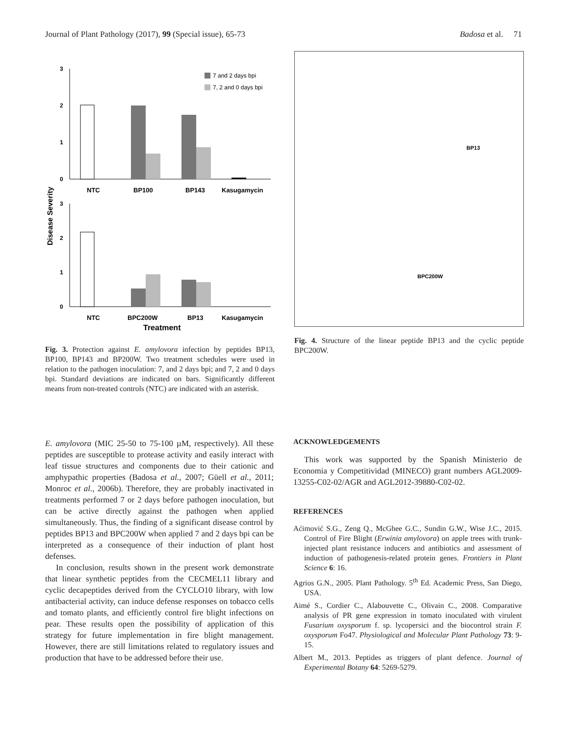Journal of Plant Pathology (2017), 99 (Special issue), 65-73 Badosa et al. 71
Disease Severity
3
2
1
0
7 and 2 days bpi
7, 2 and 0 days bpi
NTC
BP100
BP143
Kasugamycin
3
2
1
0
NTC
BPC200W
BP13
Kasugamycin
Treatment
Fig. 3. Protection against E. amylovora infection by peptides BP13, BP100, BP143 and BP200W. Two treatment schedules were used in relation to the pathogen inoculation: 7, and 2 days bpi; and 7, 2 and 0 days bpi. Standard deviations are indicated on bars. Significantly different means from non-treated controls (NTC) are indicated with an asterisk.
BP13
BPC200W
Fig. 4. Structure of the linear peptide BP13 and the cyclic peptide BPC200W.
E. amylovora (MIC 25-50 to 75-100 µM, respectively). All these peptides are susceptible to protease activity and easily interact with leaf tissue structures and components due to their cationic and amphypathic properties (Badosa et al., 2007; Güell et al., 2011; Monroc et al., 2006b). Therefore, they are probably inactivated in treatments performed 7 or 2 days before pathogen inoculation, but can be active directly against the pathogen when applied simultaneously. Thus, the finding of a significant disease control by peptides BP13 and BPC200W when applied 7 and 2 days bpi can be interpreted as a consequence of their induction of plant host defenses.
In conclusion, results shown in the present work demonstrate that linear synthetic peptides from the CECMEL11 library and cyclic decapeptides derived from the CYCLO10 library, with low antibacterial activity, can induce defense responses on tobacco cells and tomato plants, and efficiently control fire blight infections on pear. These results open the possibility of application of this strategy for future implementation in fire blight management. However, there are still limitations related to regulatory issues and production that have to be addressed before their use.
ACKNOWLEDGEMENTS
This work was supported by the Spanish Ministerio de Economia y Competitividad (MINECO) grant numbers AGL2009-13255-C02-02/AGR and AGL2012-39880-C02-02.
REFERENCES
Aćimović S.G., Zeng Q., McGhee G.C., Sundin G.W., Wise J.C., 2015. Control of Fire Blight (Erwinia amylovora) on apple trees with trunk-injected plant resistance inducers and antibiotics and assessment of induction of pathogenesis-related protein genes. Frontiers in Plant Science 6: 16.
Agrios G.N., 2005. Plant Pathology. 5<sup>th</sup> Ed. Academic Press, San Diego, USA.
Aimé S., Cordier C., Alabouvette C., Olivain C., 2008. Comparative analysis of PR gene expression in tomato inoculated with virulent Fusarium oxysporum f. sp. lycopersici and the biocontrol strain F. oxysporum Fo47. Physiological and Molecular Plant Pathology 73: 9-15.
Albert M., 2013. Peptides as triggers of plant defence. Journal of Experimental Botany 64: 5269-5279.